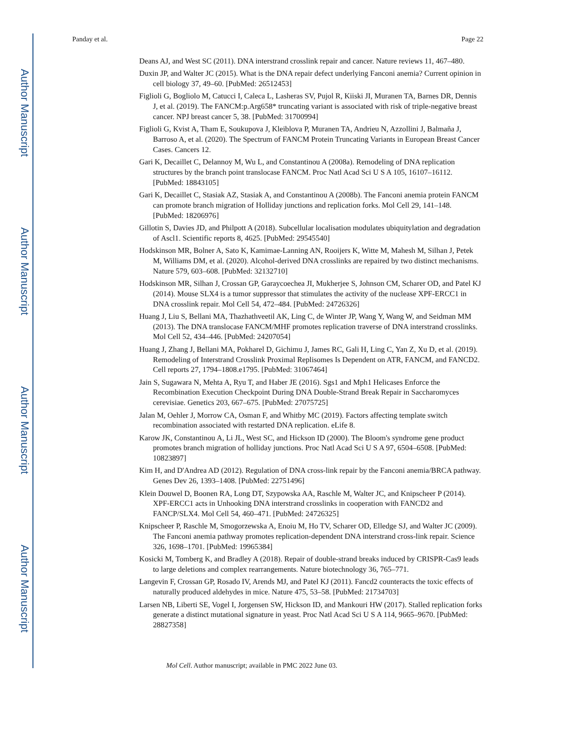Author Manuscript
Author Manuscript
Author Manuscript
Author Manuscript
Panday et al. Page 22
Deans AJ, and West SC (2011). DNA interstrand crosslink repair and cancer. Nature reviews 11, 467–480.
Duxin JP, and Walter JC (2015). What is the DNA repair defect underlying Fanconi anemia? Current opinion in cell biology 37, 49–60. [PubMed: 26512453]
Figlioli G, Bogliolo M, Catucci I, Caleca L, Lasheras SV, Pujol R, Kiiski JI, Muranen TA, Barnes DR, Dennis J, et al. (2019). The FANCM:p.Arg658* truncating variant is associated with risk of triple-negative breast cancer. NPJ breast cancer 5, 38. [PubMed: 31700994]
Figlioli G, Kvist A, Tham E, Soukupova J, Kleiblova P, Muranen TA, Andrieu N, Azzollini J, Balmaña J, Barroso A, et al. (2020). The Spectrum of FANCM Protein Truncating Variants in European Breast Cancer Cases. Cancers 12.
Gari K, Decaillet C, Delannoy M, Wu L, and Constantinou A (2008a). Remodeling of DNA replication structures by the branch point translocase FANCM. Proc Natl Acad Sci U S A 105, 16107–16112. [PubMed: 18843105]
Gari K, Decaillet C, Stasiak AZ, Stasiak A, and Constantinou A (2008b). The Fanconi anemia protein FANCM can promote branch migration of Holliday junctions and replication forks. Mol Cell 29, 141–148. [PubMed: 18206976]
Gillotin S, Davies JD, and Philpott A (2018). Subcellular localisation modulates ubiquitylation and degradation of Ascl1. Scientific reports 8, 4625. [PubMed: 29545540]
Hodskinson MR, Bolner A, Sato K, Kamimae-Lanning AN, Rooijers K, Witte M, Mahesh M, Silhan J, Petek M, Williams DM, et al. (2020). Alcohol-derived DNA crosslinks are repaired by two distinct mechanisms. Nature 579, 603–608. [PubMed: 32132710]
Hodskinson MR, Silhan J, Crossan GP, Garaycoechea JI, Mukherjee S, Johnson CM, Scharer OD, and Patel KJ (2014). Mouse SLX4 is a tumor suppressor that stimulates the activity of the nuclease XPF-ERCC1 in DNA crosslink repair. Mol Cell 54, 472–484. [PubMed: 24726326]
Huang J, Liu S, Bellani MA, Thazhathveetil AK, Ling C, de Winter JP, Wang Y, Wang W, and Seidman MM (2013). The DNA translocase FANCM/MHF promotes replication traverse of DNA interstrand crosslinks. Mol Cell 52, 434–446. [PubMed: 24207054]
Huang J, Zhang J, Bellani MA, Pokharel D, Gichimu J, James RC, Gali H, Ling C, Yan Z, Xu D, et al. (2019). Remodeling of Interstrand Crosslink Proximal Replisomes Is Dependent on ATR, FANCM, and FANCD2. Cell reports 27, 1794–1808.e1795. [PubMed: 31067464]
Jain S, Sugawara N, Mehta A, Ryu T, and Haber JE (2016). Sgs1 and Mph1 Helicases Enforce the Recombination Execution Checkpoint During DNA Double-Strand Break Repair in Saccharomyces cerevisiae. Genetics 203, 667–675. [PubMed: 27075725]
Jalan M, Oehler J, Morrow CA, Osman F, and Whitby MC (2019). Factors affecting template switch recombination associated with restarted DNA replication. eLife 8.
Karow JK, Constantinou A, Li JL, West SC, and Hickson ID (2000). The Bloom's syndrome gene product promotes branch migration of holliday junctions. Proc Natl Acad Sci U S A 97, 6504–6508. [PubMed: 10823897]
Kim H, and D'Andrea AD (2012). Regulation of DNA cross-link repair by the Fanconi anemia/BRCA pathway. Genes Dev 26, 1393–1408. [PubMed: 22751496]
Klein Douwel D, Boonen RA, Long DT, Szypowska AA, Raschle M, Walter JC, and Knipscheer P (2014). XPF-ERCC1 acts in Unhooking DNA interstrand crosslinks in cooperation with FANCD2 and FANCP/SLX4. Mol Cell 54, 460–471. [PubMed: 24726325]
Knipscheer P, Raschle M, Smogorzewska A, Enoiu M, Ho TV, Scharer OD, Elledge SJ, and Walter JC (2009). The Fanconi anemia pathway promotes replication-dependent DNA interstrand cross-link repair. Science 326, 1698–1701. [PubMed: 19965384]
Kosicki M, Tomberg K, and Bradley A (2018). Repair of double-strand breaks induced by CRISPR-Cas9 leads to large deletions and complex rearrangements. Nature biotechnology 36, 765–771.
Langevin F, Crossan GP, Rosado IV, Arends MJ, and Patel KJ (2011). Fancd2 counteracts the toxic effects of naturally produced aldehydes in mice. Nature 475, 53–58. [PubMed: 21734703]
Larsen NB, Liberti SE, Vogel I, Jorgensen SW, Hickson ID, and Mankouri HW (2017). Stalled replication forks generate a distinct mutational signature in yeast. Proc Natl Acad Sci U S A 114, 9665–9670. [PubMed: 28827358]
Mol Cell. Author manuscript; available in PMC 2022 June 03.